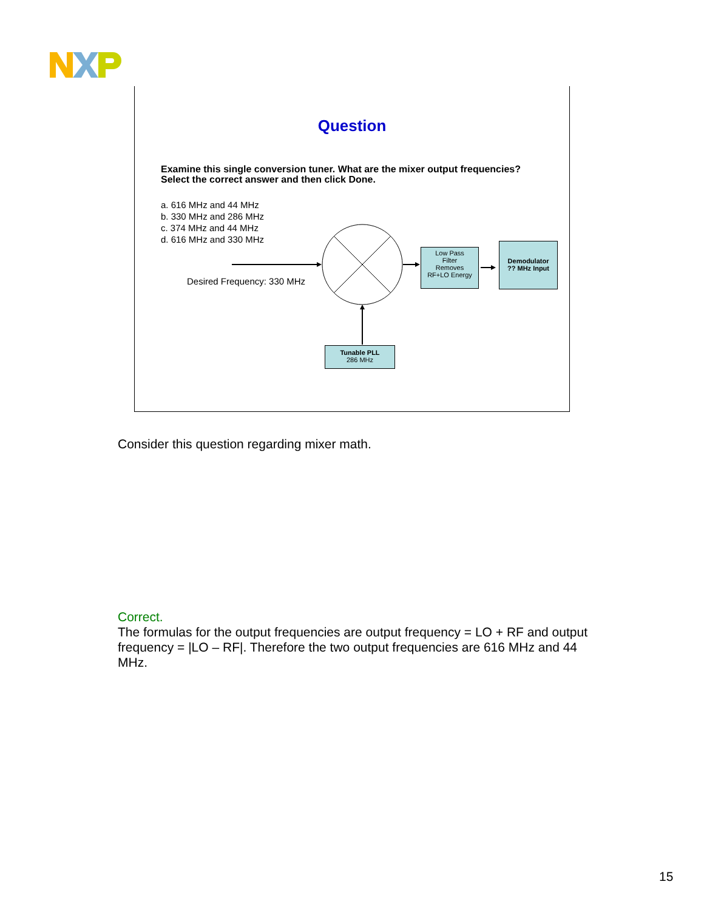Question
Examine this single conversion tuner. What are the mixer output frequencies? Select the correct answer and then click Done.
a. 616 MHz and 44 MHz
b. 330 MHz and 286 MHz
c. 374 MHz and 44 MHz
d. 616 MHz and 330 MHz
Desired Frequency: 330 MHz
Low Pass
Filter
Removes
RF+LO Energy
Demodulator
?? MHz Input
Tunable PLL
286 MHz
Consider this question regarding mixer math.
Correct.
The formulas for the output frequencies are output frequency = LO + RF and output frequency = |LO – RF|. Therefore the two output frequencies are 616 MHz and 44 MHz.
15